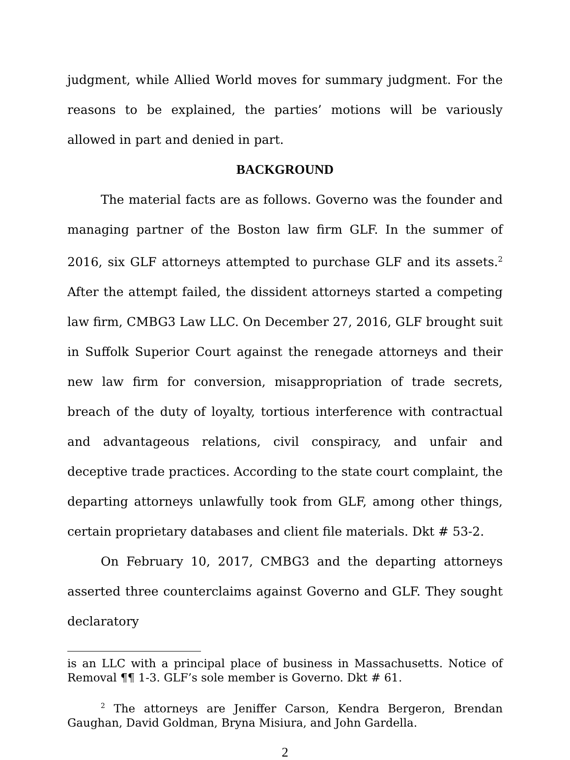judgment, while Allied World moves for summary judgment. For the reasons to be explained, the parties’ motions will be variously allowed in part and denied in part.
BACKGROUND
The material facts are as follows. Governo was the founder and managing partner of the Boston law firm GLF. In the summer of 2016, six GLF attorneys attempted to purchase GLF and its assets.<sup>2</sup> After the attempt failed, the dissident attorneys started a competing law firm, CMBG3 Law LLC. On December 27, 2016, GLF brought suit in Suffolk Superior Court against the renegade attorneys and their new law firm for conversion, misappropriation of trade secrets, breach of the duty of loyalty, tortious interference with contractual and advantageous relations, civil conspiracy, and unfair and deceptive trade practices. According to the state court complaint, the departing attorneys unlawfully took from GLF, among other things, certain proprietary databases and client file materials. Dkt # 53-2.
On February 10, 2017, CMBG3 and the departing attorneys asserted three counterclaims against Governo and GLF. They sought declaratory
is an LLC with a principal place of business in Massachusetts. Notice of Removal ¶¶ 1-3. GLF’s sole member is Governo. Dkt # 61.
<sup>2</sup> The attorneys are Jeniffer Carson, Kendra Bergeron, Brendan Gaughan, David Goldman, Bryna Misiura, and John Gardella.
2